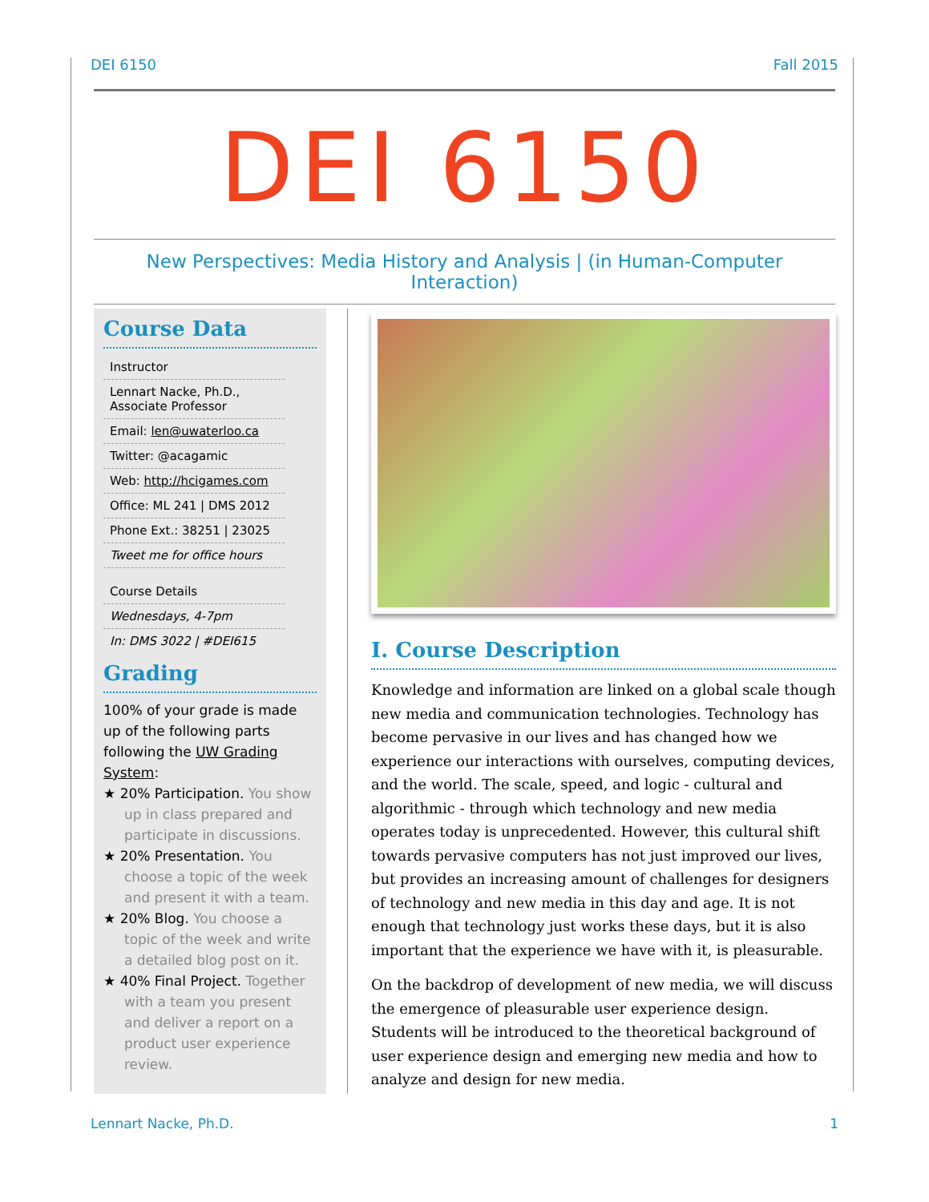DEI 6150 Fall 2015
DEI 6150
New Perspectives: Media History and Analysis | (in Human-Computer Interaction)
Course Data
Instructor
Lennart Nacke, Ph.D., Associate Professor
Email: len@uwaterloo.ca
Twitter: @acagamic
Web: http://hcigames.com
Office: ML 241 | DMS 2012
Phone Ext.: 38251 | 23025
Tweet me for office hours
Course Details
Wednesdays, 4-7pm
In: DMS 3022 | #DEI615
Grading
100% of your grade is made up of the following parts following the UW Grading System:
★ 20% Participation. You show up in class prepared and participate in discussions.
★ 20% Presentation. You choose a topic of the week and present it with a team.
★ 20% Blog. You choose a topic of the week and write a detailed blog post on it.
★ 40% Final Project. Together with a team you present and deliver a report on a product user experience review.
I. Course Description
Knowledge and information are linked on a global scale though new media and communication technologies. Technology has become pervasive in our lives and has changed how we experience our interactions with ourselves, computing devices, and the world. The scale, speed, and logic - cultural and algorithmic - through which technology and new media operates today is unprecedented. However, this cultural shift towards pervasive computers has not just improved our lives, but provides an increasing amount of challenges for designers of technology and new media in this day and age. It is not enough that technology just works these days, but it is also important that the experience we have with it, is pleasurable.
On the backdrop of development of new media, we will discuss the emergence of pleasurable user experience design. Students will be introduced to the theoretical background of user experience design and emerging new media and how to analyze and design for new media.
Lennart Nacke, Ph.D. 1